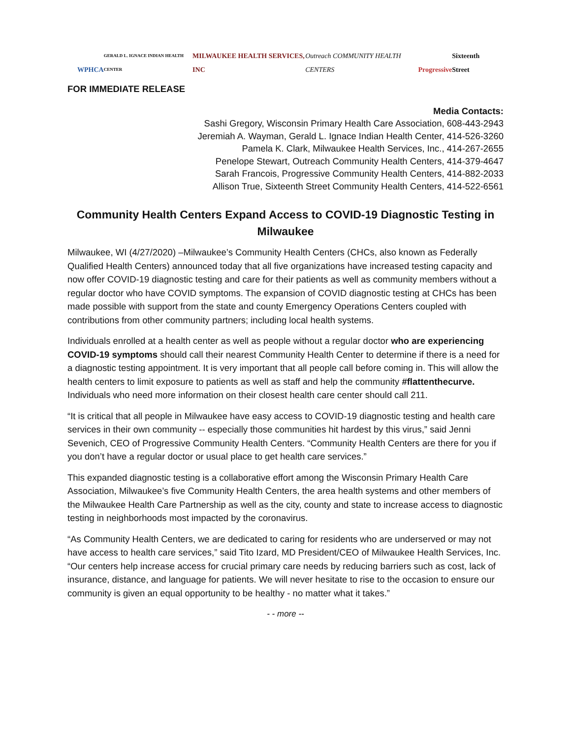WPHCA GERALD L. IGNACE INDIAN HEALTH CENTER MILWAUKEE HEALTH SERVICES, INC Outreach COMMUNITY HEALTH CENTERS Progressive Sixteenth Street
FOR IMMEDIATE RELEASE
Media Contacts:
Sashi Gregory, Wisconsin Primary Health Care Association, 608-443-2943
Jeremiah A. Wayman, Gerald L. Ignace Indian Health Center, 414-526-3260
Pamela K. Clark, Milwaukee Health Services, Inc., 414-267-2655
Penelope Stewart, Outreach Community Health Centers, 414-379-4647
Sarah Francois, Progressive Community Health Centers, 414-882-2033
Allison True, Sixteenth Street Community Health Centers, 414-522-6561
Community Health Centers Expand Access to COVID-19 Diagnostic Testing in Milwaukee
Milwaukee, WI (4/27/2020) –Milwaukee’s Community Health Centers (CHCs, also known as Federally Qualified Health Centers) announced today that all five organizations have increased testing capacity and now offer COVID-19 diagnostic testing and care for their patients as well as community members without a regular doctor who have COVID symptoms. The expansion of COVID diagnostic testing at CHCs has been made possible with support from the state and county Emergency Operations Centers coupled with contributions from other community partners; including local health systems.
Individuals enrolled at a health center as well as people without a regular doctor who are experiencing COVID-19 symptoms should call their nearest Community Health Center to determine if there is a need for a diagnostic testing appointment. It is very important that all people call before coming in. This will allow the health centers to limit exposure to patients as well as staff and help the community #flattenthecurve. Individuals who need more information on their closest health care center should call 211.
“It is critical that all people in Milwaukee have easy access to COVID-19 diagnostic testing and health care services in their own community -- especially those communities hit hardest by this virus,” said Jenni Sevenich, CEO of Progressive Community Health Centers. “Community Health Centers are there for you if you don’t have a regular doctor or usual place to get health care services.”
This expanded diagnostic testing is a collaborative effort among the Wisconsin Primary Health Care Association, Milwaukee’s five Community Health Centers, the area health systems and other members of the Milwaukee Health Care Partnership as well as the city, county and state to increase access to diagnostic testing in neighborhoods most impacted by the coronavirus.
“As Community Health Centers, we are dedicated to caring for residents who are underserved or may not have access to health care services,” said Tito Izard, MD President/CEO of Milwaukee Health Services, Inc. “Our centers help increase access for crucial primary care needs by reducing barriers such as cost, lack of insurance, distance, and language for patients. We will never hesitate to rise to the occasion to ensure our community is given an equal opportunity to be healthy - no matter what it takes.”
- - more --